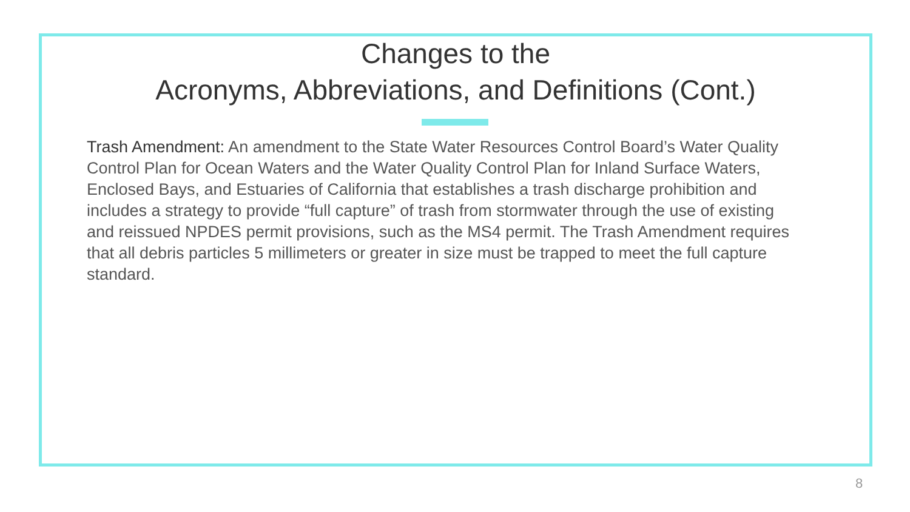Changes to the
Acronyms, Abbreviations, and Definitions (Cont.)
Trash Amendment: An amendment to the State Water Resources Control Board’s Water Quality Control Plan for Ocean Waters and the Water Quality Control Plan for Inland Surface Waters, Enclosed Bays, and Estuaries of California that establishes a trash discharge prohibition and includes a strategy to provide “full capture” of trash from stormwater through the use of existing and reissued NPDES permit provisions, such as the MS4 permit. The Trash Amendment requires that all debris particles 5 millimeters or greater in size must be trapped to meet the full capture standard.
8